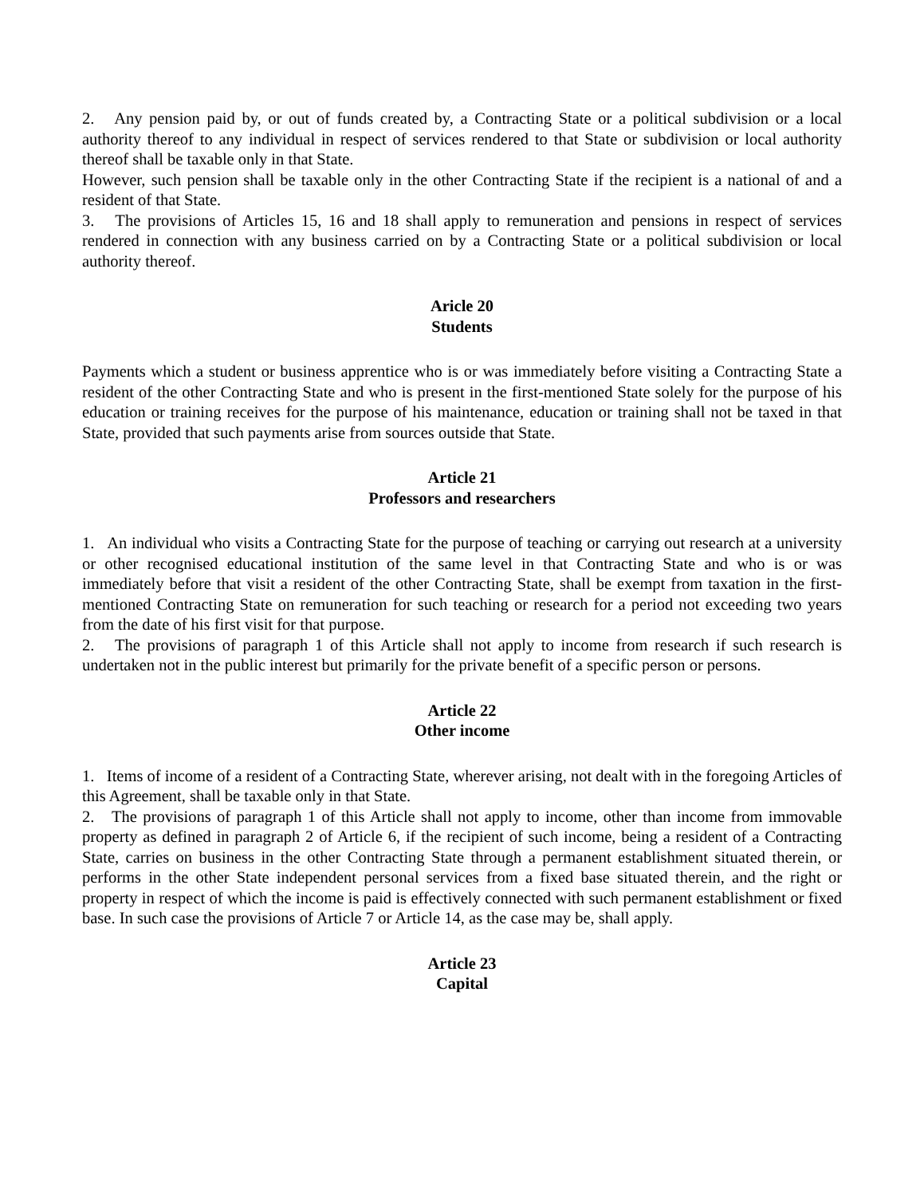2. Any pension paid by, or out of funds created by, a Contracting State or a political subdivision or a local authority thereof to any individual in respect of services rendered to that State or subdivision or local authority thereof shall be taxable only in that State.
However, such pension shall be taxable only in the other Contracting State if the recipient is a national of and a resident of that State.
3. The provisions of Articles 15, 16 and 18 shall apply to remuneration and pensions in respect of services rendered in connection with any business carried on by a Contracting State or a political subdivision or local authority thereof.
Aricle 20
Students
Payments which a student or business apprentice who is or was immediately before visiting a Contracting State a resident of the other Contracting State and who is present in the first-mentioned State solely for the purpose of his education or training receives for the purpose of his maintenance, education or training shall not be taxed in that State, provided that such payments arise from sources outside that State.
Article 21
Professors and researchers
1. An individual who visits a Contracting State for the purpose of teaching or carrying out research at a university or other recognised educational institution of the same level in that Contracting State and who is or was immediately before that visit a resident of the other Contracting State, shall be exempt from taxation in the first-mentioned Contracting State on remuneration for such teaching or research for a period not exceeding two years from the date of his first visit for that purpose.
2. The provisions of paragraph 1 of this Article shall not apply to income from research if such research is undertaken not in the public interest but primarily for the private benefit of a specific person or persons.
Article 22
Other income
1. Items of income of a resident of a Contracting State, wherever arising, not dealt with in the foregoing Articles of this Agreement, shall be taxable only in that State.
2. The provisions of paragraph 1 of this Article shall not apply to income, other than income from immovable property as defined in paragraph 2 of Article 6, if the recipient of such income, being a resident of a Contracting State, carries on business in the other Contracting State through a permanent establishment situated therein, or performs in the other State independent personal services from a fixed base situated therein, and the right or property in respect of which the income is paid is effectively connected with such permanent establishment or fixed base. In such case the provisions of Article 7 or Article 14, as the case may be, shall apply.
Article 23
Capital